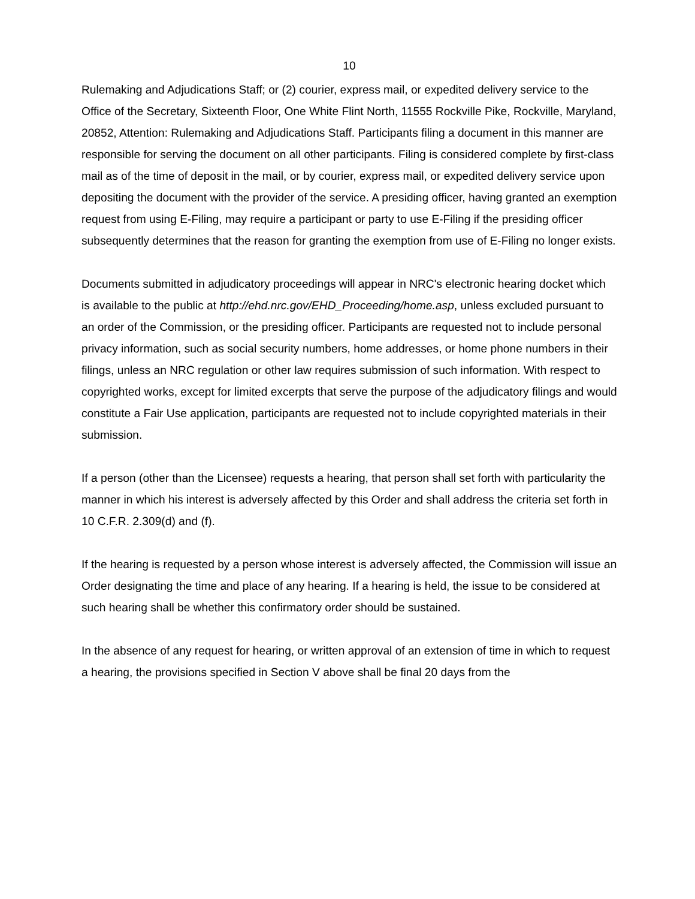10
Rulemaking and Adjudications Staff; or (2) courier, express mail, or expedited delivery service to the Office of the Secretary, Sixteenth Floor, One White Flint North, 11555 Rockville Pike, Rockville, Maryland, 20852, Attention: Rulemaking and Adjudications Staff. Participants filing a document in this manner are responsible for serving the document on all other participants. Filing is considered complete by first-class mail as of the time of deposit in the mail, or by courier, express mail, or expedited delivery service upon depositing the document with the provider of the service. A presiding officer, having granted an exemption request from using E-Filing, may require a participant or party to use E-Filing if the presiding officer subsequently determines that the reason for granting the exemption from use of E-Filing no longer exists.
Documents submitted in adjudicatory proceedings will appear in NRC's electronic hearing docket which is available to the public at http://ehd.nrc.gov/EHD_Proceeding/home.asp, unless excluded pursuant to an order of the Commission, or the presiding officer. Participants are requested not to include personal privacy information, such as social security numbers, home addresses, or home phone numbers in their filings, unless an NRC regulation or other law requires submission of such information. With respect to copyrighted works, except for limited excerpts that serve the purpose of the adjudicatory filings and would constitute a Fair Use application, participants are requested not to include copyrighted materials in their submission.
If a person (other than the Licensee) requests a hearing, that person shall set forth with particularity the manner in which his interest is adversely affected by this Order and shall address the criteria set forth in 10 C.F.R. 2.309(d) and (f).
If the hearing is requested by a person whose interest is adversely affected, the Commission will issue an Order designating the time and place of any hearing. If a hearing is held, the issue to be considered at such hearing shall be whether this confirmatory order should be sustained.
In the absence of any request for hearing, or written approval of an extension of time in which to request a hearing, the provisions specified in Section V above shall be final 20 days from the